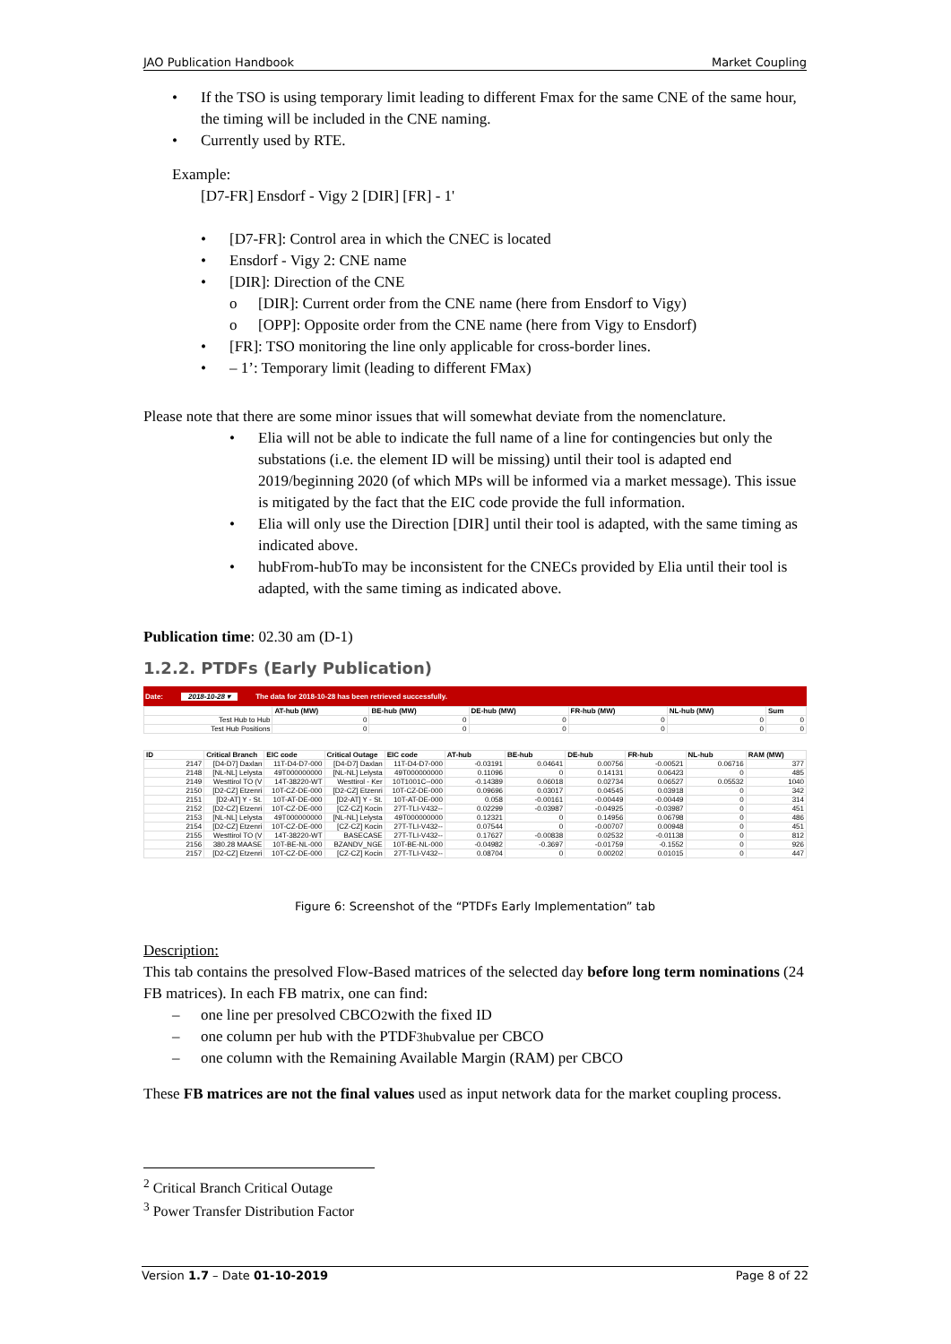JAO Publication Handbook Market Coupling
• If the TSO is using temporary limit leading to different Fmax for the same CNE of the same hour, the timing will be included in the CNE naming.
• Currently used by RTE.
Example:
[D7-FR] Ensdorf - Vigy 2 [DIR] [FR] - 1'
• [D7-FR]: Control area in which the CNEC is located
• Ensdorf - Vigy 2: CNE name
• [DIR]: Direction of the CNE
o [DIR]: Current order from the CNE name (here from Ensdorf to Vigy)
o [OPP]: Opposite order from the CNE name (here from Vigy to Ensdorf)
• [FR]: TSO monitoring the line only applicable for cross-border lines.
• – 1’: Temporary limit (leading to different FMax)
Please note that there are some minor issues that will somewhat deviate from the nomenclature.
• Elia will not be able to indicate the full name of a line for contingencies but only the substations (i.e. the element ID will be missing) until their tool is adapted end 2019/beginning 2020 (of which MPs will be informed via a market message). This issue is mitigated by the fact that the EIC code provide the full information.
• Elia will only use the Direction [DIR] until their tool is adapted, with the same timing as indicated above.
• hubFrom-hubTo may be inconsistent for the CNECs provided by Elia until their tool is adapted, with the same timing as indicated above.
Publication time: 02.30 am (D-1)
1.2.2. PTDFs (Early Publication)
Date: 2018-10-28 ▾ The data for 2018-10-28 has been retrieved successfully.
| | AT-hub (MW) | BE-hub (MW) | DE-hub (MW) | FR-hub (MW) | NL-hub (MW) | Sum |
| --- | --- | --- | --- | --- | --- | --- |
| Test Hub to Hub | 0 | 0 | 0 | 0 | 0 | 0 |
| Test Hub Positions | 0 | 0 | 0 | 0 | 0 | 0 |
| ID | Critical Branch | EIC code | Critical Outage | EIC code | AT-hub | BE-hub | DE-hub | FR-hub | NL-hub | RAM (MW) |
| --- | --- | --- | --- | --- | --- | --- | --- | --- | --- | --- |
| 2147 | [D4-D7] Daxlan | 11T-D4-D7-000 | [D4-D7] Daxlan | 11T-D4-D7-000 | -0.03191 | 0.04641 | 0.00756 | -0.00521 | 0.06716 | 377 |
| 2148 | [NL-NL] Lelysta | 49T000000000 | [NL-NL] Lelysta | 49T000000000 | 0.11096 | 0 | 0.14131 | 0.06423 | 0 | 485 |
| 2149 | Westtirol TO (V | 14T-38220-WT | Westtirol - Ker | 10T1001C--000 | -0.14389 | 0.06018 | 0.02734 | 0.06527 | 0.05532 | 1040 |
| 2150 | [D2-CZ] Etzenri | 10T-CZ-DE-000 | [D2-CZ] Etzenri | 10T-CZ-DE-000 | 0.09696 | 0.03017 | 0.04545 | 0.03918 | 0 | 342 |
| 2151 | [D2-AT] Y - St. | 10T-AT-DE-000 | [D2-AT] Y - St. | 10T-AT-DE-000 | 0.058 | -0.00161 | -0.00449 | -0.00449 | 0 | 314 |
| 2152 | [D2-CZ] Etzenri | 10T-CZ-DE-000 | [CZ-CZ] Kocin | 27T-TLI-V432-- | 0.02299 | -0.03987 | -0.04925 | -0.03987 | 0 | 451 |
| 2153 | [NL-NL] Lelysta | 49T000000000 | [NL-NL] Lelysta | 49T000000000 | 0.12321 | 0 | 0.14956 | 0.06798 | 0 | 486 |
| 2154 | [D2-CZ] Etzenri | 10T-CZ-DE-000 | [CZ-CZ] Kocin | 27T-TLI-V432-- | 0.07544 | 0 | -0.00707 | 0.00948 | 0 | 451 |
| 2155 | Westtirol TO (V | 14T-38220-WT | BASECASE | 27T-TLI-V432-- | 0.17627 | -0.00838 | 0.02532 | -0.01138 | 0 | 812 |
| 2156 | 380.28 MAASE | 10T-BE-NL-000 | BZANDV_NGE | 10T-BE-NL-000 | -0.04982 | -0.3697 | -0.01759 | -0.1552 | 0 | 926 |
| 2157 | [D2-CZ] Etzenri | 10T-CZ-DE-000 | [CZ-CZ] Kocin | 27T-TLI-V432-- | 0.08704 | 0 | 0.00202 | 0.01015 | 0 | 447 |
Figure 6: Screenshot of the “PTDFs Early Implementation” tab
Description:
This tab contains the presolved Flow-Based matrices of the selected day before long term nominations (24 FB matrices). In each FB matrix, one can find:
– one line per presolved CBCO<sup>2</sup> with the fixed ID
– one column per hub with the PTDF<sup>3</sup><sub>hub</sub> value per CBCO
– one column with the Remaining Available Margin (RAM) per CBCO
These FB matrices are not the final values used as input network data for the market coupling process.
<sup>2</sup> Critical Branch Critical Outage
<sup>3</sup> Power Transfer Distribution Factor
Version 1.7 – Date 01-10-2019 Page 8 of 22